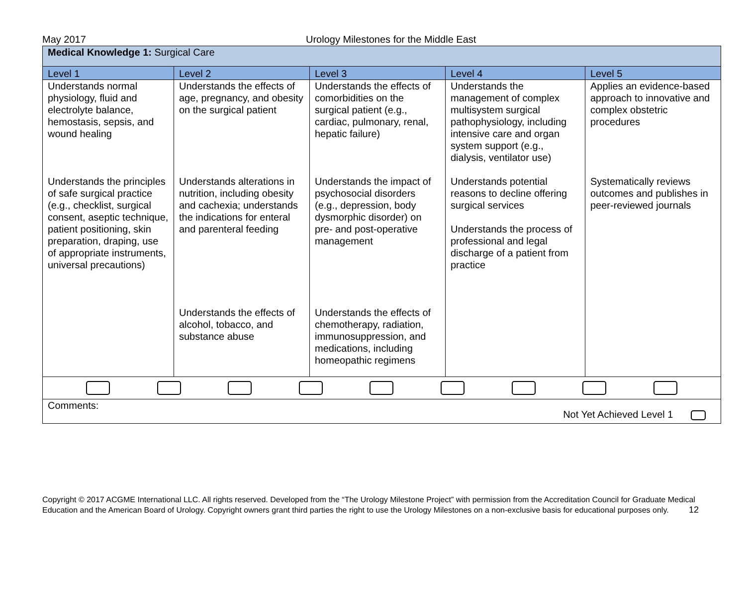May 2017 Urology Milestones for the Middle East
| Medical Knowledge 1: Surgical Care | | | | |
| Level 1 | Level 2 | Level 3 | Level 4 | Level 5 |
| Understands normal physiology, fluid and electrolyte balance, hemostasis, sepsis, and wound healing | Understands the effects of age, pregnancy, and obesity on the surgical patient | Understands the effects of comorbidities on the surgical patient (e.g., cardiac, pulmonary, renal, hepatic failure) | Understands the management of complex multisystem surgical pathophysiology, including intensive care and organ system support (e.g., dialysis, ventilator use) | Applies an evidence-based approach to innovative and complex obstetric procedures |
| Understands the principles of safe surgical practice (e.g., checklist, surgical consent, aseptic technique, patient positioning, skin preparation, draping, use of appropriate instruments, universal precautions) | Understands alterations in nutrition, including obesity and cachexia; understands the indications for enteral and parenteral feeding | Understands the impact of psychosocial disorders (e.g., depression, body dysmorphic disorder) on pre- and post-operative management | Understands potential reasons to decline offering surgical services Understands the process of professional and legal discharge of a patient from practice | Systematically reviews outcomes and publishes in peer-reviewed journals |
| | Understands the effects of alcohol, tobacco, and substance abuse | Understands the effects of chemotherapy, radiation, immunosuppression, and medications, including homeopathic regimens | | |
| Comments: Not Yet Achieved Level 1 | | | | |
Copyright © 2017 ACGME International LLC. All rights reserved. Developed from the “The Urology Milestone Project” with permission from the Accreditation Council for Graduate Medical Education and the American Board of Urology. Copyright owners grant third parties the right to use the Urology Milestones on a non-exclusive basis for educational purposes only. 12